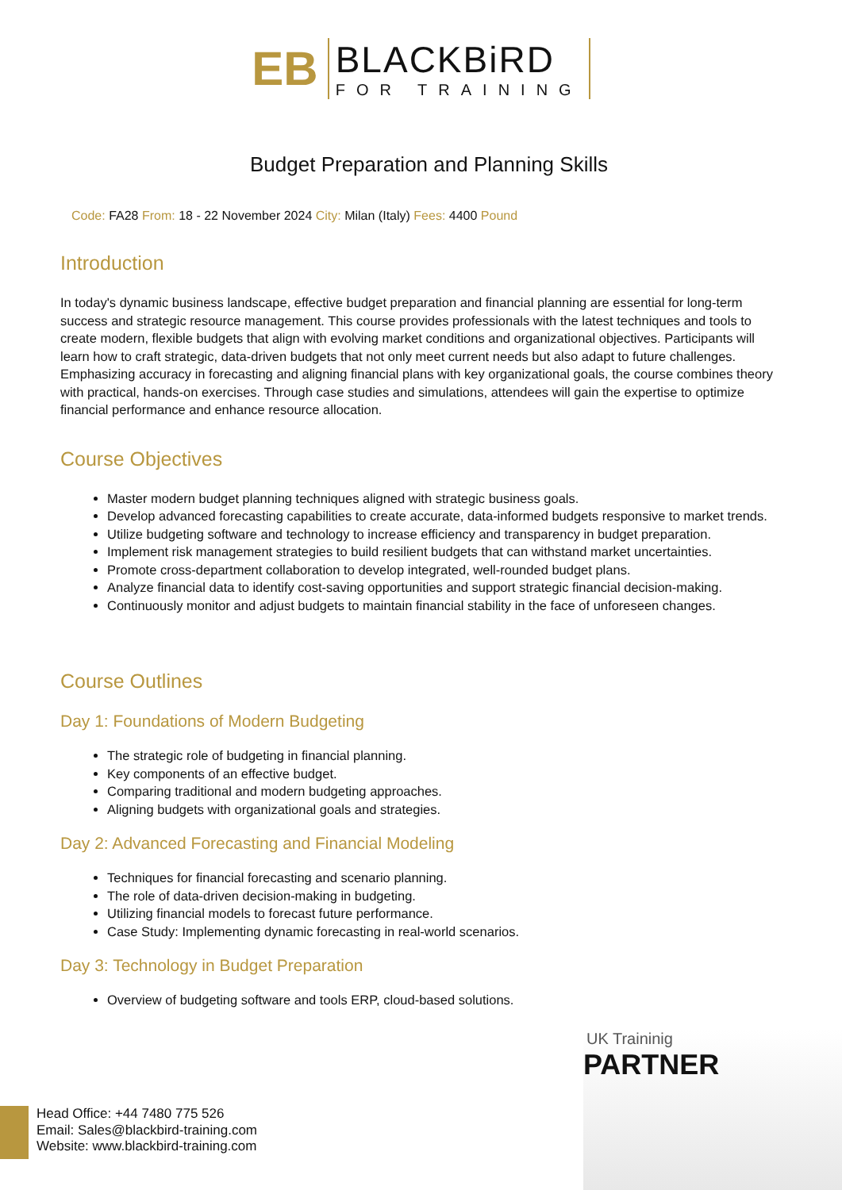ЕВ
BLACKBiRD
FOR TRAINING
Budget Preparation and Planning Skills
Code: FA28 From: 18 - 22 November 2024 City: Milan (Italy) Fees: 4400 Pound
Introduction
In today's dynamic business landscape, effective budget preparation and financial planning are essential for long-term success and strategic resource management. This course provides professionals with the latest techniques and tools to create modern, flexible budgets that align with evolving market conditions and organizational objectives. Participants will learn how to craft strategic, data-driven budgets that not only meet current needs but also adapt to future challenges. Emphasizing accuracy in forecasting and aligning financial plans with key organizational goals, the course combines theory with practical, hands-on exercises. Through case studies and simulations, attendees will gain the expertise to optimize financial performance and enhance resource allocation.
Course Objectives
Master modern budget planning techniques aligned with strategic business goals.
Develop advanced forecasting capabilities to create accurate, data-informed budgets responsive to market trends.
Utilize budgeting software and technology to increase efficiency and transparency in budget preparation.
Implement risk management strategies to build resilient budgets that can withstand market uncertainties.
Promote cross-department collaboration to develop integrated, well-rounded budget plans.
Analyze financial data to identify cost-saving opportunities and support strategic financial decision-making.
Continuously monitor and adjust budgets to maintain financial stability in the face of unforeseen changes.
Course Outlines
Day 1: Foundations of Modern Budgeting
The strategic role of budgeting in financial planning.
Key components of an effective budget.
Comparing traditional and modern budgeting approaches.
Aligning budgets with organizational goals and strategies.
Day 2: Advanced Forecasting and Financial Modeling
Techniques for financial forecasting and scenario planning.
The role of data-driven decision-making in budgeting.
Utilizing financial models to forecast future performance.
Case Study: Implementing dynamic forecasting in real-world scenarios.
Day 3: Technology in Budget Preparation
Overview of budgeting software and tools ERP, cloud-based solutions.
UK Traininig
PARTNER
Head Office: +44 7480 775 526
Email: Sales@blackbird-training.com
Website: www.blackbird-training.com